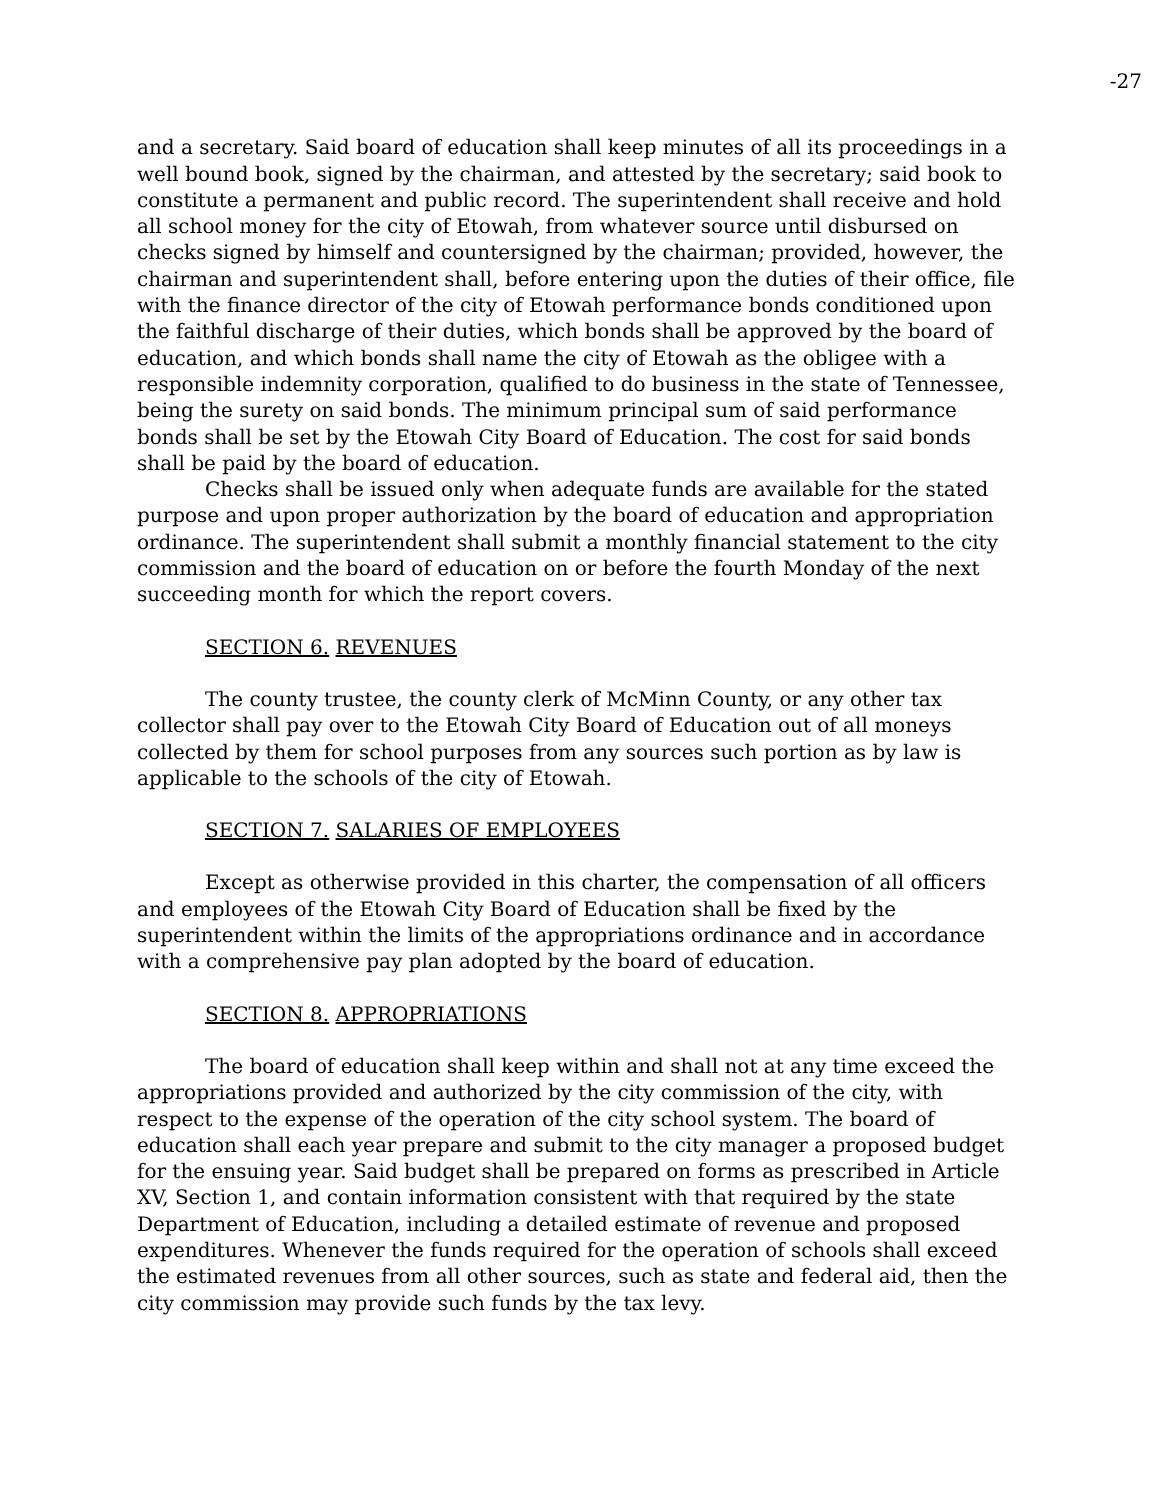-27
and a secretary. Said board of education shall keep minutes of all its proceedings in a well bound book, signed by the chairman, and attested by the secretary; said book to constitute a permanent and public record. The superintendent shall receive and hold all school money for the city of Etowah, from whatever source until disbursed on checks signed by himself and countersigned by the chairman; provided, however, the chairman and superintendent shall, before entering upon the duties of their office, file with the finance director of the city of Etowah performance bonds conditioned upon the faithful discharge of their duties, which bonds shall be approved by the board of education, and which bonds shall name the city of Etowah as the obligee with a responsible indemnity corporation, qualified to do business in the state of Tennessee, being the surety on said bonds. The minimum principal sum of said performance bonds shall be set by the Etowah City Board of Education. The cost for said bonds shall be paid by the board of education.
Checks shall be issued only when adequate funds are available for the stated purpose and upon proper authorization by the board of education and appropriation ordinance. The superintendent shall submit a monthly financial statement to the city commission and the board of education on or before the fourth Monday of the next succeeding month for which the report covers.
SECTION 6. REVENUES
The county trustee, the county clerk of McMinn County, or any other tax collector shall pay over to the Etowah City Board of Education out of all moneys collected by them for school purposes from any sources such portion as by law is applicable to the schools of the city of Etowah.
SECTION 7. SALARIES OF EMPLOYEES
Except as otherwise provided in this charter, the compensation of all officers and employees of the Etowah City Board of Education shall be fixed by the superintendent within the limits of the appropriations ordinance and in accordance with a comprehensive pay plan adopted by the board of education.
SECTION 8. APPROPRIATIONS
The board of education shall keep within and shall not at any time exceed the appropriations provided and authorized by the city commission of the city, with respect to the expense of the operation of the city school system. The board of education shall each year prepare and submit to the city manager a proposed budget for the ensuing year. Said budget shall be prepared on forms as prescribed in Article XV, Section 1, and contain information consistent with that required by the state Department of Education, including a detailed estimate of revenue and proposed expenditures. Whenever the funds required for the operation of schools shall exceed the estimated revenues from all other sources, such as state and federal aid, then the city commission may provide such funds by the tax levy.